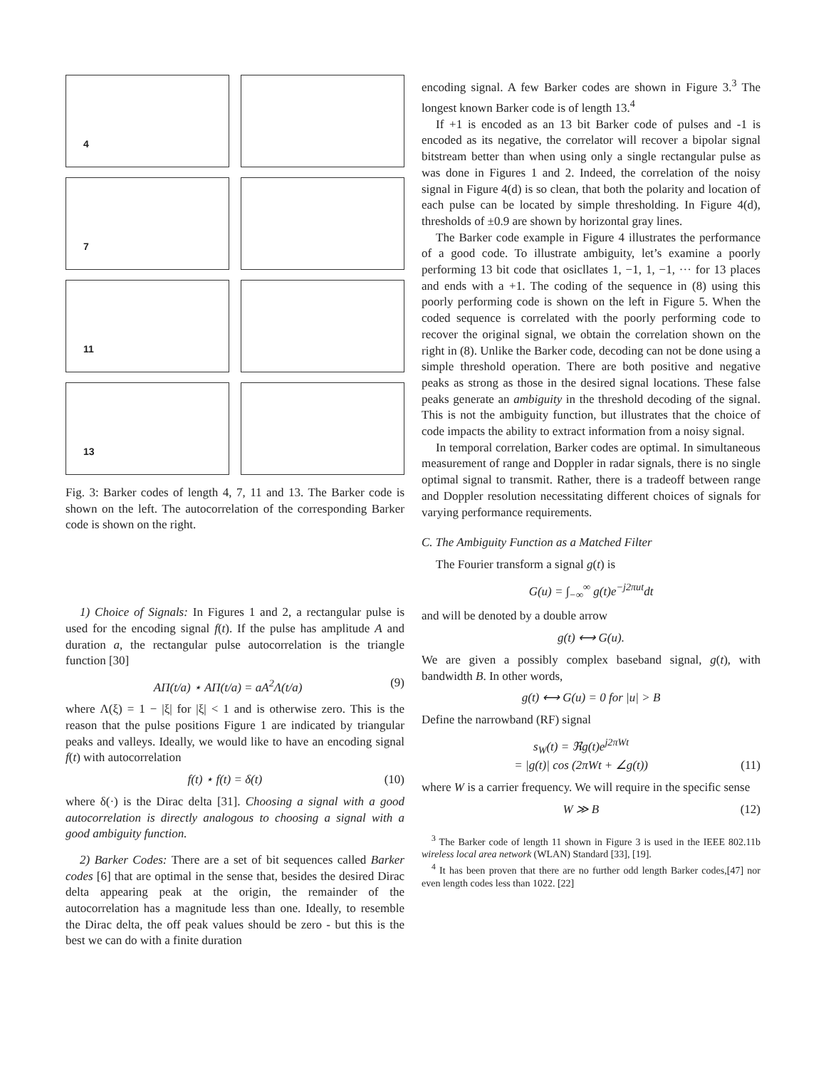4
7
11
13
Fig. 3: Barker codes of length 4, 7, 11 and 13. The Barker code is shown on the left. The autocorrelation of the corresponding Barker code is shown on the right.
1) Choice of Signals: In Figures 1 and 2, a rectangular pulse is used for the encoding signal f(t). If the pulse has amplitude A and duration a, the rectangular pulse autocorrelation is the triangle function [30]
AΠ(t/a) ⋆ AΠ(t/a) = aA<sup>2</sup>Λ(t/a) (9)
where Λ(ξ) = 1 − |ξ| for |ξ| < 1 and is otherwise zero. This is the reason that the pulse positions Figure 1 are indicated by triangular peaks and valleys. Ideally, we would like to have an encoding signal f(t) with autocorrelation
f(t) ⋆ f(t) = δ(t) (10)
where δ(·) is the Dirac delta [31]. Choosing a signal with a good autocorrelation is directly analogous to choosing a signal with a good ambiguity function.
2) Barker Codes: There are a set of bit sequences called Barker codes [6] that are optimal in the sense that, besides the desired Dirac delta appearing peak at the origin, the remainder of the autocorrelation has a magnitude less than one. Ideally, to resemble the Dirac delta, the off peak values should be zero - but this is the best we can do with a finite duration
encoding signal. A few Barker codes are shown in Figure 3.<sup>3</sup> The longest known Barker code is of length 13.<sup>4</sup>
If +1 is encoded as an 13 bit Barker code of pulses and -1 is encoded as its negative, the correlator will recover a bipolar signal bitstream better than when using only a single rectangular pulse as was done in Figures 1 and 2. Indeed, the correlation of the noisy signal in Figure 4(d) is so clean, that both the polarity and location of each pulse can be located by simple thresholding. In Figure 4(d), thresholds of ±0.9 are shown by horizontal gray lines.
The Barker code example in Figure 4 illustrates the performance of a good code. To illustrate ambiguity, let’s examine a poorly performing 13 bit code that osicllates 1, −1, 1, −1, ··· for 13 places and ends with a +1. The coding of the sequence in (8) using this poorly performing code is shown on the left in Figure 5. When the coded sequence is correlated with the poorly performing code to recover the original signal, we obtain the correlation shown on the right in (8). Unlike the Barker code, decoding can not be done using a simple threshold operation. There are both positive and negative peaks as strong as those in the desired signal locations. These false peaks generate an ambiguity in the threshold decoding of the signal. This is not the ambiguity function, but illustrates that the choice of code impacts the ability to extract information from a noisy signal.
In temporal correlation, Barker codes are optimal. In simultaneous measurement of range and Doppler in radar signals, there is no single optimal signal to transmit. Rather, there is a tradeoff between range and Doppler resolution necessitating different choices of signals for varying performance requirements.
C. The Ambiguity Function as a Matched Filter
The Fourier transform a signal g(t) is
G(u) = ∫<sub>−∞</sub><sup>∞</sup> g(t)e<sup>−j2πut</sup>dt
and will be denoted by a double arrow
g(t) ⟷ G(u).
We are given a possibly complex baseband signal, g(t), with bandwidth B. In other words,
g(t) ⟷ G(u) = 0 for |u| > B
Define the narrowband (RF) signal
s<sub>W</sub>(t) = ℜg(t)e<sup>j2πWt</sup>
= |g(t)| cos (2πWt + ∠g(t)) (11)
where W is a carrier frequency. We will require in the specific sense
W ≫ B (12)
<sup>3</sup> The Barker code of length 11 shown in Figure 3 is used in the IEEE 802.11b wireless local area network (WLAN) Standard [33], [19].
<sup>4</sup> It has been proven that there are no further odd length Barker codes,[47] nor even length codes less than 1022. [22]